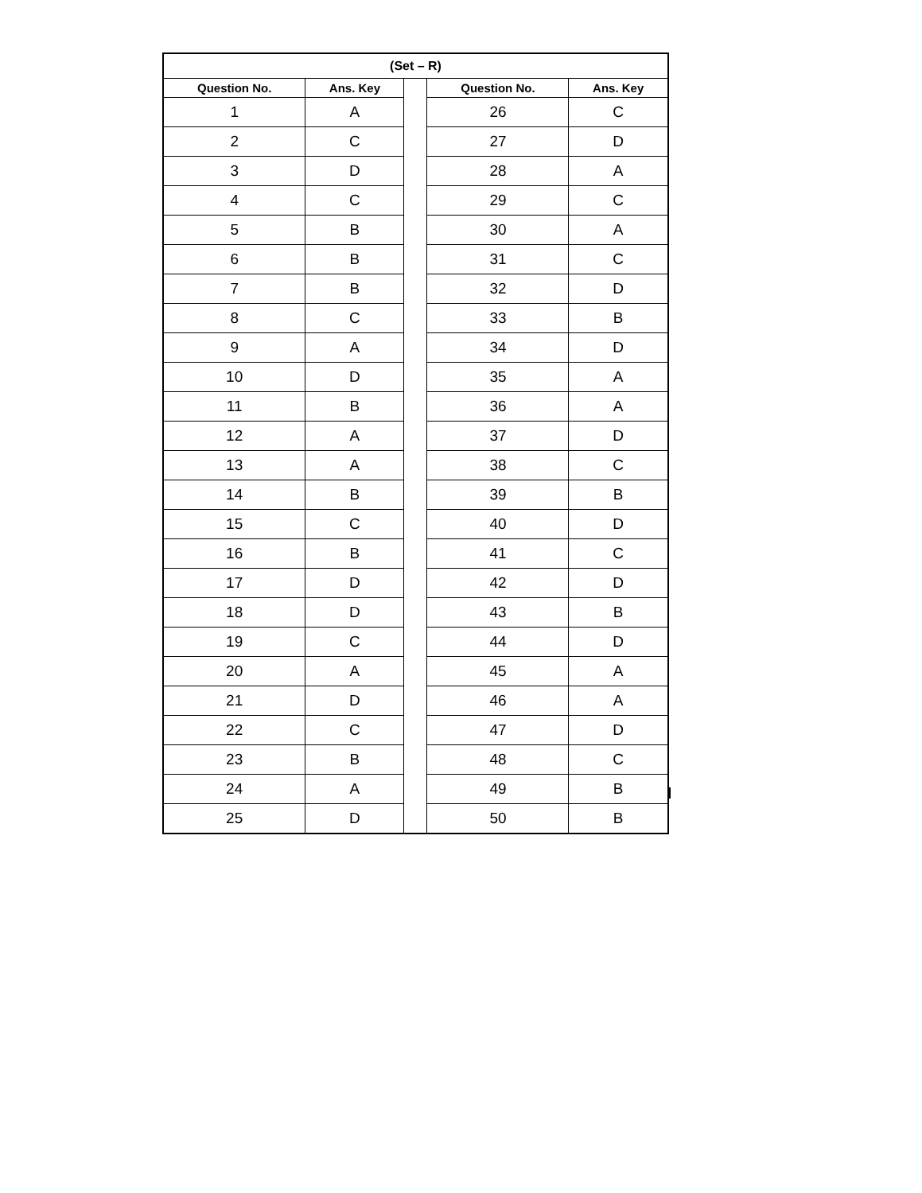| (Set – R) | | | | |
| --- | --- | --- | --- | --- |
| Question No. | Ans. Key | | Question No. | Ans. Key |
| 1 | A | | 26 | C |
| 2 | C | | 27 | D |
| 3 | D | | 28 | A |
| 4 | C | | 29 | C |
| 5 | B | | 30 | A |
| 6 | B | | 31 | C |
| 7 | B | | 32 | D |
| 8 | C | | 33 | B |
| 9 | A | | 34 | D |
| 10 | D | | 35 | A |
| 11 | B | | 36 | A |
| 12 | A | | 37 | D |
| 13 | A | | 38 | C |
| 14 | B | | 39 | B |
| 15 | C | | 40 | D |
| 16 | B | | 41 | C |
| 17 | D | | 42 | D |
| 18 | D | | 43 | B |
| 19 | C | | 44 | D |
| 20 | A | | 45 | A |
| 21 | D | | 46 | A |
| 22 | C | | 47 | D |
| 23 | B | | 48 | C |
| 24 | A | | 49 | B |
| 25 | D | | 50 | B |